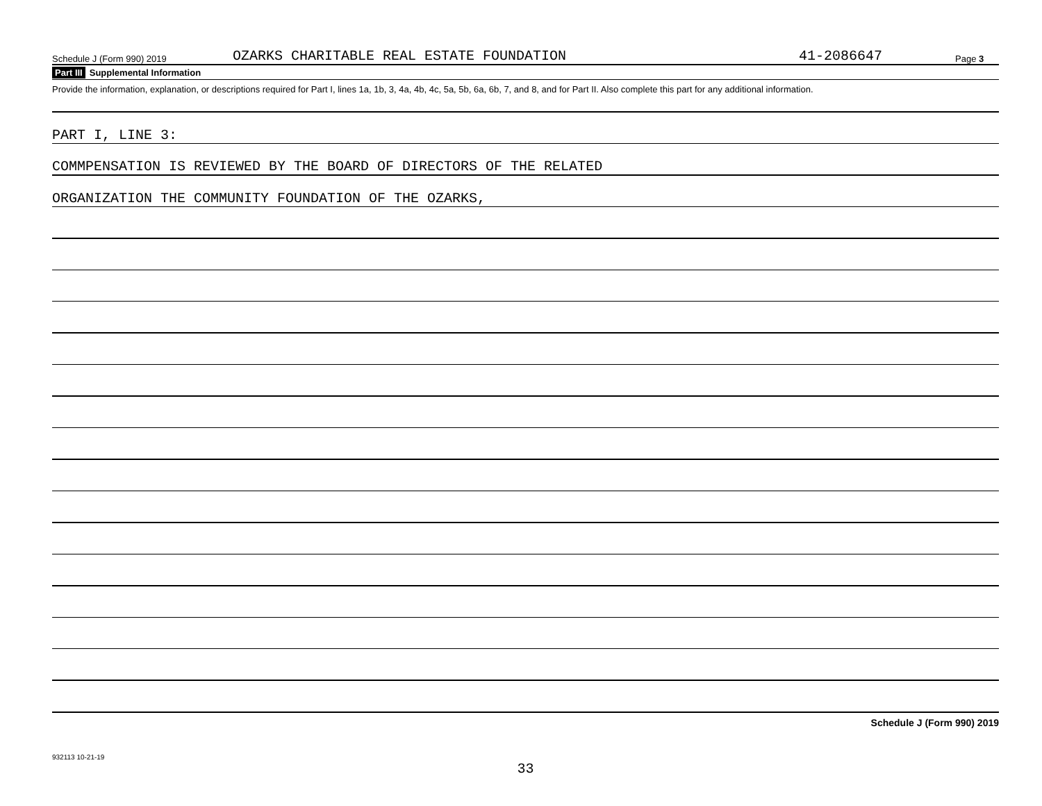Schedule J (Form 990) 2019 OZARKS CHARITABLE REAL ESTATE FOUNDATION 41-2086647 Page 3
Part III Supplemental Information
Provide the information, explanation, or descriptions required for Part I, lines 1a, 1b, 3, 4a, 4b, 4c, 5a, 5b, 6a, 6b, 7, and 8, and for Part II. Also complete this part for any additional information.
PART I, LINE 3:
COMMPENSATION IS REVIEWED BY THE BOARD OF DIRECTORS OF THE RELATED
ORGANIZATION THE COMMUNITY FOUNDATION OF THE OZARKS,
Schedule J (Form 990) 2019
932113 10-21-19
33